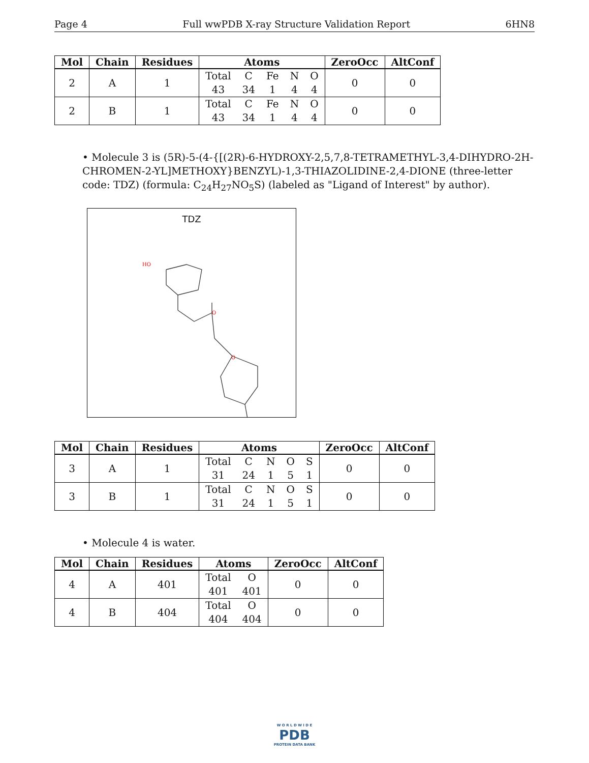Page 4 Full wwPDB X-ray Structure Validation Report 6HN8
| Mol | Chain | Residues | Atoms | ZeroOcc | AltConf |
| --- | --- | --- | --- | --- | --- |
| 2 | A | 1 | Total C Fe N O 43 34 1 4 4 | 0 | 0 |
| 2 | B | 1 | Total C Fe N O 43 34 1 4 4 | 0 | 0 |
• Molecule 3 is (5R)-5-(4-{[(2R)-6-HYDROXY-2,5,7,8-TETRAMETHYL-3,4-DIHYDRO-2H-CHROMEN-2-YL]METHOXY}BENZYL)-1,3-THIAZOLIDINE-2,4-DIONE (three-letter code: TDZ) (formula: C<sub>24</sub>H<sub>27</sub>NO<sub>5</sub>S) (labeled as "Ligand of Interest" by author).
TDZ
HO
O
O
| Mol | Chain | Residues | Atoms | ZeroOcc | AltConf |
| --- | --- | --- | --- | --- | --- |
| 3 | A | 1 | Total C N O S 31 24 1 5 1 | 0 | 0 |
| 3 | B | 1 | Total C N O S 31 24 1 5 1 | 0 | 0 |
• Molecule 4 is water.
| Mol | Chain | Residues | Atoms | ZeroOcc | AltConf |
| --- | --- | --- | --- | --- | --- |
| 4 | A | 401 | Total O 401 401 | 0 | 0 |
| 4 | B | 404 | Total O 404 404 | 0 | 0 |
W O R L D W I D E
PDB
PROTEIN DATA BANK